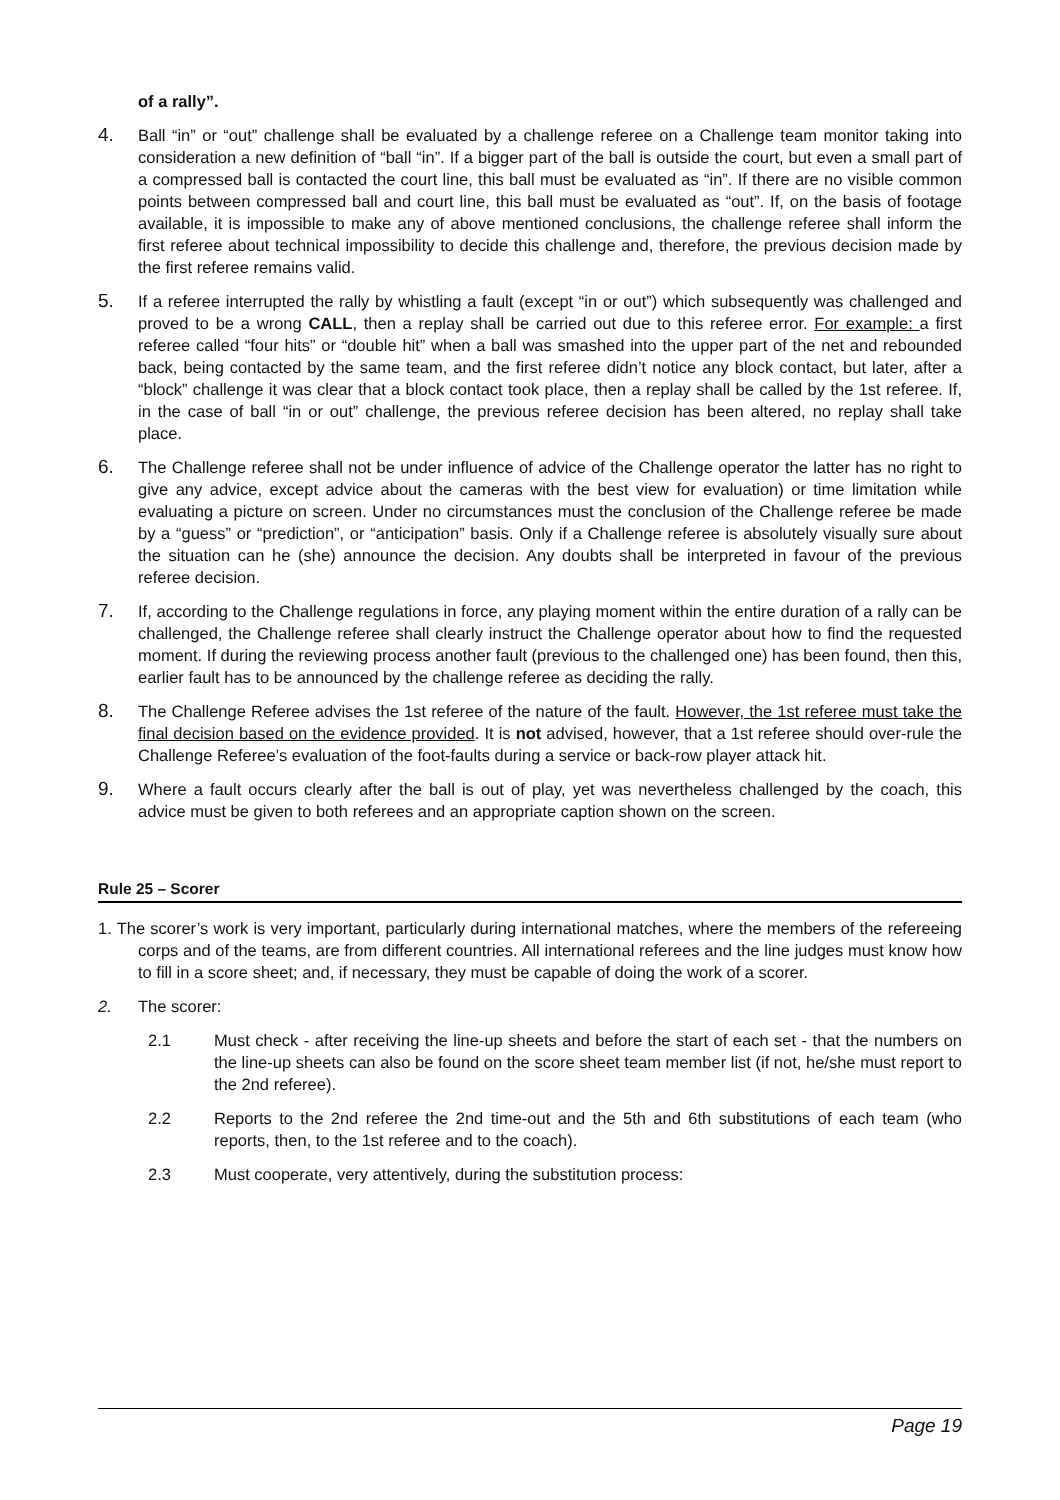of a rally”.
4.
Ball “in” or “out” challenge shall be evaluated by a challenge referee on a Challenge team monitor taking into consideration a new definition of “ball “in”. If a bigger part of the ball is outside the court, but even a small part of a compressed ball is contacted the court line, this ball must be evaluated as “in”. If there are no visible common points between compressed ball and court line, this ball must be evaluated as “out”. If, on the basis of footage available, it is impossible to make any of above mentioned conclusions, the challenge referee shall inform the first referee about technical impossibility to decide this challenge and, therefore, the previous decision made by the first referee remains valid.
5.
If a referee interrupted the rally by whistling a fault (except “in or out”) which subsequently was challenged and proved to be a wrong CALL, then a replay shall be carried out due to this referee error. For example: a first referee called “four hits” or “double hit” when a ball was smashed into the upper part of the net and rebounded back, being contacted by the same team, and the first referee didn’t notice any block contact, but later, after a “block” challenge it was clear that a block contact took place, then a replay shall be called by the 1st referee. If, in the case of ball “in or out” challenge, the previous referee decision has been altered, no replay shall take place.
6.
The Challenge referee shall not be under influence of advice of the Challenge operator the latter has no right to give any advice, except advice about the cameras with the best view for evaluation) or time limitation while evaluating a picture on screen. Under no circumstances must the conclusion of the Challenge referee be made by a “guess” or “prediction”, or “anticipation” basis. Only if a Challenge referee is absolutely visually sure about the situation can he (she) announce the decision. Any doubts shall be interpreted in favour of the previous referee decision.
7.
If, according to the Challenge regulations in force, any playing moment within the entire duration of a rally can be challenged, the Challenge referee shall clearly instruct the Challenge operator about how to find the requested moment. If during the reviewing process another fault (previous to the challenged one) has been found, then this, earlier fault has to be announced by the challenge referee as deciding the rally.
8.
The Challenge Referee advises the 1st referee of the nature of the fault. However, the 1st referee must take the final decision based on the evidence provided. It is not advised, however, that a 1st referee should over-rule the Challenge Referee’s evaluation of the foot-faults during a service or back-row player attack hit.
9.
Where a fault occurs clearly after the ball is out of play, yet was nevertheless challenged by the coach, this advice must be given to both referees and an appropriate caption shown on the screen.
Rule 25 – Scorer
1. The scorer’s work is very important, particularly during international matches, where the members of the refereeing corps and of the teams, are from different countries. All international referees and the line judges must know how to fill in a score sheet; and, if necessary, they must be capable of doing the work of a scorer.
2. The scorer:
2.1 Must check - after receiving the line-up sheets and before the start of each set - that the numbers on the line-up sheets can also be found on the score sheet team member list (if not, he/she must report to the 2nd referee).
2.2 Reports to the 2nd referee the 2nd time-out and the 5th and 6th substitutions of each team (who reports, then, to the 1st referee and to the coach).
2.3 Must cooperate, very attentively, during the substitution process:
Page 19